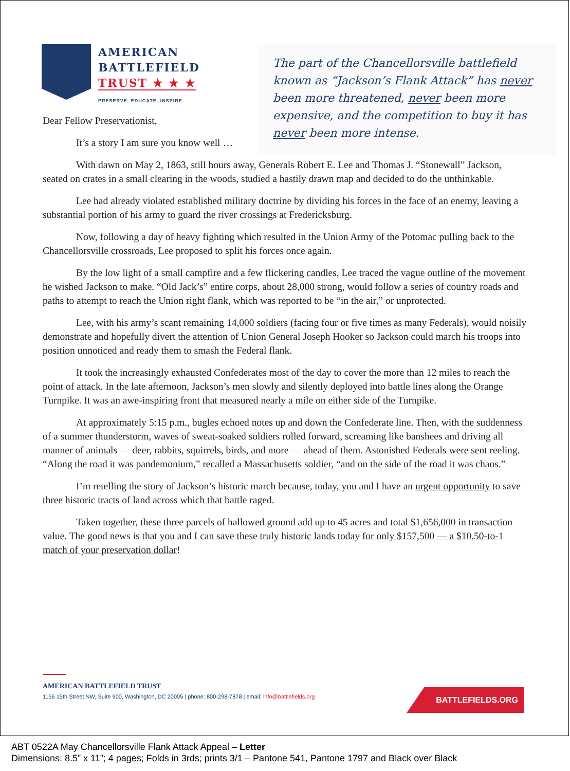AMERICAN
BATTLEFIELD
TRUST ★ ★ ★
PRESERVE. EDUCATE. INSPIRE.
The part of the Chancellorsville battlefield known as “Jackson’s Flank Attack” has never been more threatened, never been more expensive, and the competition to buy it has never been more intense.
Dear Fellow Preservationist,
It’s a story I am sure you know well …
With dawn on May 2, 1863, still hours away, Generals Robert E. Lee and Thomas J. “Stonewall” Jackson, seated on crates in a small clearing in the woods, studied a hastily drawn map and decided to do the unthinkable.
Lee had already violated established military doctrine by dividing his forces in the face of an enemy, leaving a substantial portion of his army to guard the river crossings at Fredericksburg.
Now, following a day of heavy fighting which resulted in the Union Army of the Potomac pulling back to the Chancellorsville crossroads, Lee proposed to split his forces once again.
By the low light of a small campfire and a few flickering candles, Lee traced the vague outline of the movement he wished Jackson to make. “Old Jack’s” entire corps, about 28,000 strong, would follow a series of country roads and paths to attempt to reach the Union right flank, which was reported to be “in the air,” or unprotected.
Lee, with his army’s scant remaining 14,000 soldiers (facing four or five times as many Federals), would noisily demonstrate and hopefully divert the attention of Union General Joseph Hooker so Jackson could march his troops into position unnoticed and ready them to smash the Federal flank.
It took the increasingly exhausted Confederates most of the day to cover the more than 12 miles to reach the point of attack. In the late afternoon, Jackson’s men slowly and silently deployed into battle lines along the Orange Turnpike. It was an awe-inspiring front that measured nearly a mile on either side of the Turnpike.
At approximately 5:15 p.m., bugles echoed notes up and down the Confederate line. Then, with the suddenness of a summer thunderstorm, waves of sweat-soaked soldiers rolled forward, screaming like banshees and driving all manner of animals — deer, rabbits, squirrels, birds, and more — ahead of them. Astonished Federals were sent reeling. “Along the road it was pandemonium,” recalled a Massachusetts soldier, “and on the side of the road it was chaos.”
I’m retelling the story of Jackson’s historic march because, today, you and I have an urgent opportunity to save three historic tracts of land across which that battle raged.
Taken together, these three parcels of hallowed ground add up to 45 acres and total $1,656,000 in transaction value. The good news is that you and I can save these truly historic lands today for only $157,500 — a $10.50-to-1 match of your preservation dollar!
AMERICAN BATTLEFIELD TRUST
1156 15th Street NW, Suite 900, Washington, DC 20005 | phone: 800-298-7878 | email: info@battlefields.org
BATTLEFIELDS.ORG
ABT 0522A May Chancellorsville Flank Attack Appeal – Letter
Dimensions: 8.5” x 11”; 4 pages; Folds in 3rds; prints 3/1 – Pantone 541, Pantone 1797 and Black over Black